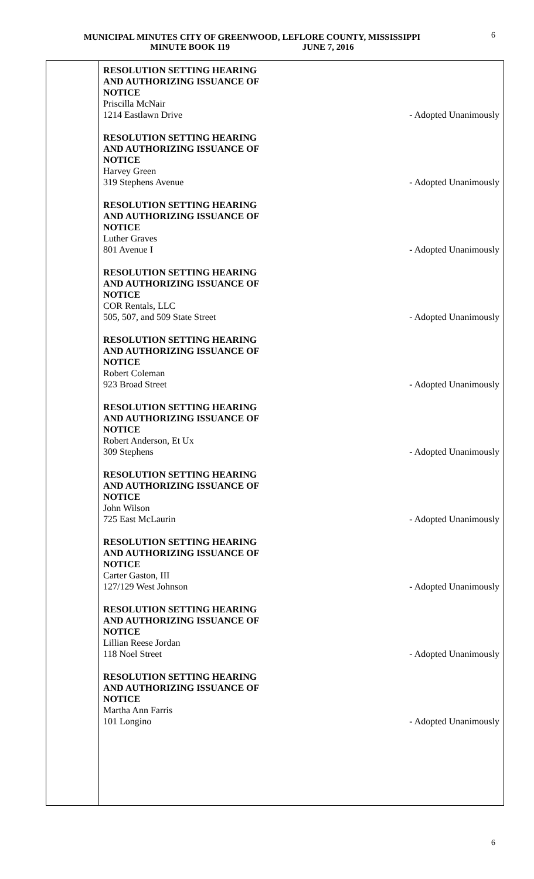MUNICIPAL MINUTES CITY OF GREENWOOD, LEFLORE COUNTY, MISSISSIPPI
MINUTE BOOK 119 JUNE 7, 2016
6
RESOLUTION SETTING HEARING
AND AUTHORIZING ISSUANCE OF
NOTICE
Priscilla McNair
1214 Eastlawn Drive - Adopted Unanimously
RESOLUTION SETTING HEARING
AND AUTHORIZING ISSUANCE OF
NOTICE
Harvey Green
319 Stephens Avenue - Adopted Unanimously
RESOLUTION SETTING HEARING
AND AUTHORIZING ISSUANCE OF
NOTICE
Luther Graves
801 Avenue I - Adopted Unanimously
RESOLUTION SETTING HEARING
AND AUTHORIZING ISSUANCE OF
NOTICE
COR Rentals, LLC
505, 507, and 509 State Street - Adopted Unanimously
RESOLUTION SETTING HEARING
AND AUTHORIZING ISSUANCE OF
NOTICE
Robert Coleman
923 Broad Street - Adopted Unanimously
RESOLUTION SETTING HEARING
AND AUTHORIZING ISSUANCE OF
NOTICE
Robert Anderson, Et Ux
309 Stephens - Adopted Unanimously
RESOLUTION SETTING HEARING
AND AUTHORIZING ISSUANCE OF
NOTICE
John Wilson
725 East McLaurin - Adopted Unanimously
RESOLUTION SETTING HEARING
AND AUTHORIZING ISSUANCE OF
NOTICE
Carter Gaston, III
127/129 West Johnson - Adopted Unanimously
RESOLUTION SETTING HEARING
AND AUTHORIZING ISSUANCE OF
NOTICE
Lillian Reese Jordan
118 Noel Street - Adopted Unanimously
RESOLUTION SETTING HEARING
AND AUTHORIZING ISSUANCE OF
NOTICE
Martha Ann Farris
101 Longino - Adopted Unanimously
6